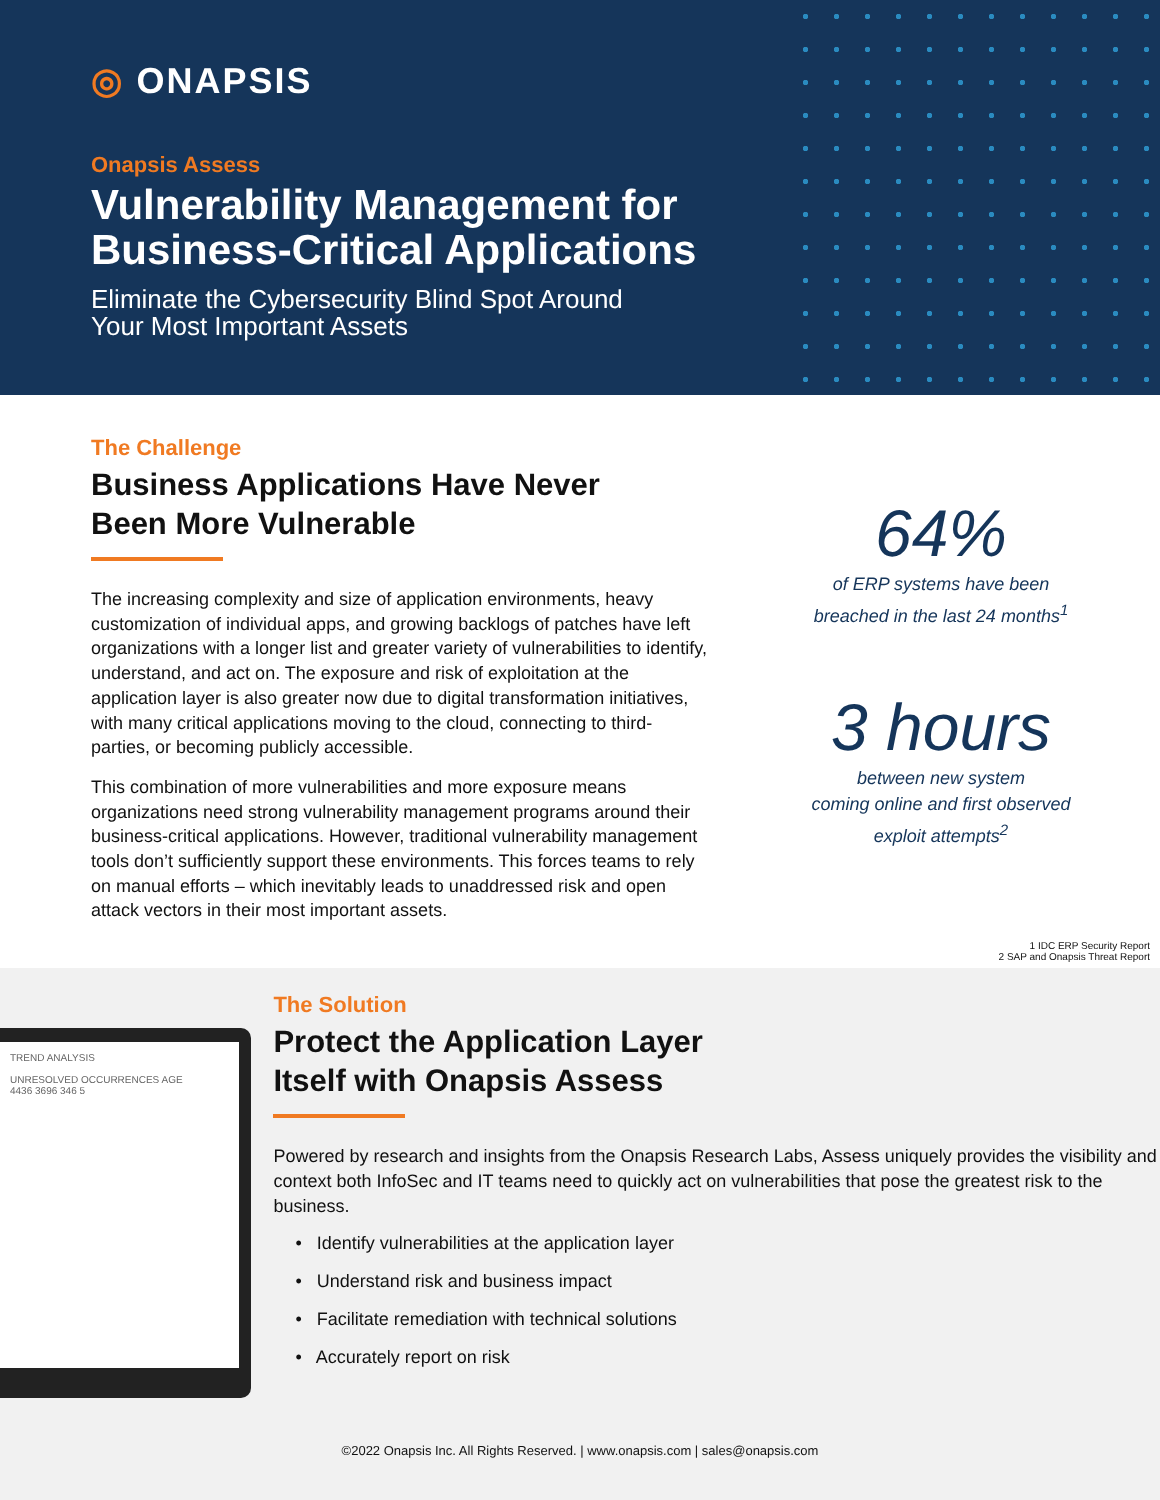◎ ONAPSIS
Onapsis Assess
Vulnerability Management for
Business-Critical Applications
Eliminate the Cybersecurity Blind Spot Around
Your Most Important Assets
The Challenge
Business Applications Have Never
Been More Vulnerable
The increasing complexity and size of application environments, heavy customization of individual apps, and growing backlogs of patches have left organizations with a longer list and greater variety of vulnerabilities to identify, understand, and act on. The exposure and risk of exploitation at the application layer is also greater now due to digital transformation initiatives, with many critical applications moving to the cloud, connecting to third-parties, or becoming publicly accessible.
This combination of more vulnerabilities and more exposure means organizations need strong vulnerability management programs around their business-critical applications. However, traditional vulnerability management tools don’t sufficiently support these environments. This forces teams to rely on manual efforts – which inevitably leads to unaddressed risk and open attack vectors in their most important assets.
64%
of ERP systems have been
breached in the last 24 months<sup>1</sup>
3 hours
between new system
coming online and first observed
exploit attempts<sup>2</sup>
1 IDC ERP Security Report
2 SAP and Onapsis Threat Report
TREND ANALYSIS
UNRESOLVED OCCURRENCES AGE
4436 3696 346 5
The Solution
Protect the Application Layer
Itself with Onapsis Assess
Powered by research and insights from the Onapsis Research Labs, Assess uniquely provides the visibility and context both InfoSec and IT teams need to quickly act on vulnerabilities that pose the greatest risk to the business.
• Identify vulnerabilities at the application layer
• Understand risk and business impact
• Facilitate remediation with technical solutions
• Accurately report on risk
©2022 Onapsis Inc. All Rights Reserved. | www.onapsis.com | sales@onapsis.com